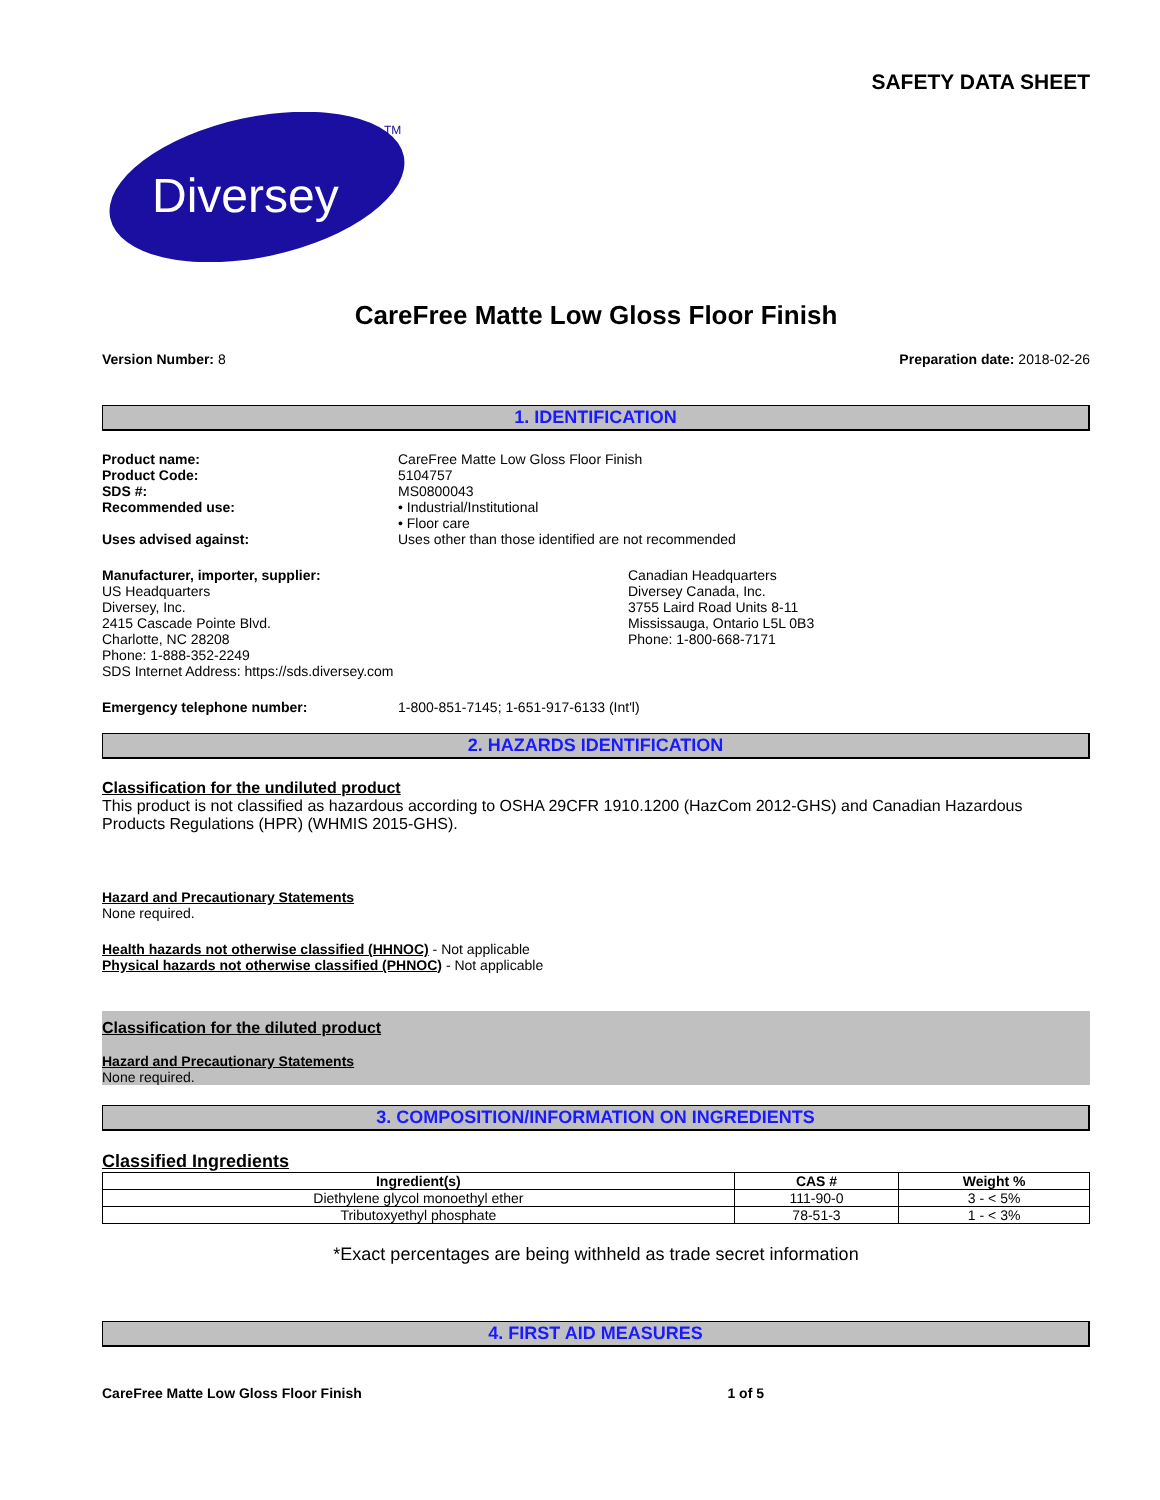SAFETY DATA SHEET
Diversey
TM
CareFree Matte Low Gloss Floor Finish
Version Number: 8 Preparation date: 2018-02-26
1. IDENTIFICATION
Product name: CareFree Matte Low Gloss Floor Finish
Product Code: 5104757
SDS #: MS0800043
Recommended use: • Industrial/Institutional
• Floor care
Uses advised against: Uses other than those identified are not recommended
Manufacturer, importer, supplier:
US Headquarters
Diversey, Inc.
2415 Cascade Pointe Blvd.
Charlotte, NC 28208
Phone: 1-888-352-2249
SDS Internet Address: https://sds.diversey.com
Canadian Headquarters
Diversey Canada, Inc.
3755 Laird Road Units 8-11
Mississauga, Ontario L5L 0B3
Phone: 1-800-668-7171
Emergency telephone number: 1-800-851-7145; 1-651-917-6133 (Int'l)
2. HAZARDS IDENTIFICATION
Classification for the undiluted product
This product is not classified as hazardous according to OSHA 29CFR 1910.1200 (HazCom 2012-GHS) and Canadian Hazardous Products Regulations (HPR) (WHMIS 2015-GHS).
Hazard and Precautionary Statements
None required.
Health hazards not otherwise classified (HHNOC) - Not applicable
Physical hazards not otherwise classified (PHNOC) - Not applicable
Classification for the diluted product
Hazard and Precautionary Statements
None required.
3. COMPOSITION/INFORMATION ON INGREDIENTS
Classified Ingredients
| Ingredient(s) | CAS # | Weight % |
| --- | --- | --- |
| Diethylene glycol monoethyl ether | 111-90-0 | 3 - < 5% |
| Tributoxyethyl phosphate | 78-51-3 | 1 - < 3% |
*Exact percentages are being withheld as trade secret information
4. FIRST AID MEASURES
CareFree Matte Low Gloss Floor Finish 1 of 5